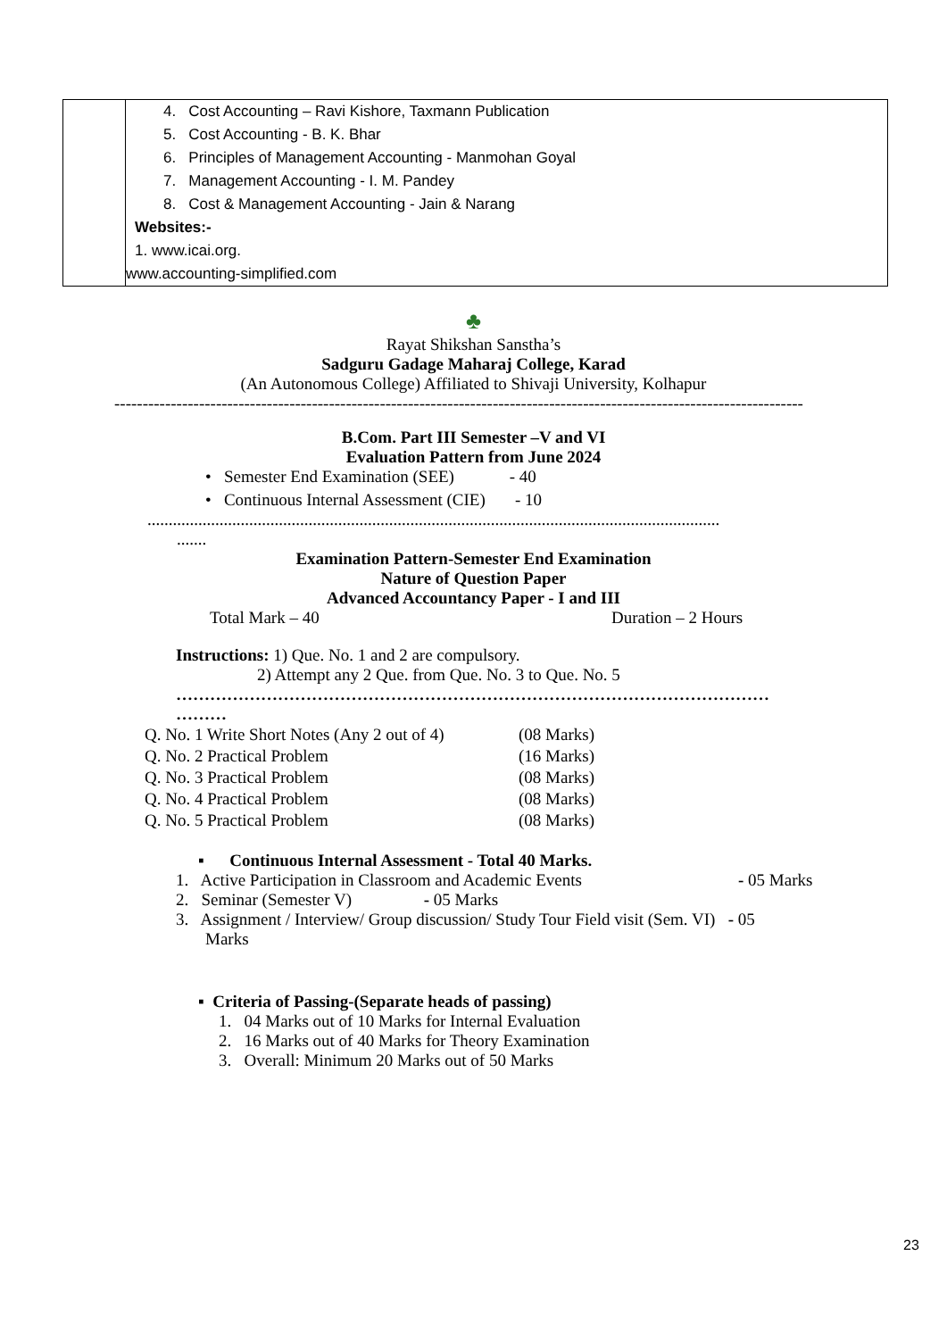| | 4. Cost Accounting – Ravi Kishore, Taxmann Publication 5. Cost Accounting - B. K. Bhar 6. Principles of Management Accounting - Manmohan Goyal 7. Management Accounting - I. M. Pandey 8. Cost & Management Accounting - Jain & Narang Websites:- 1. www.icai.org. www.accounting-simplified.com |
♣
Rayat Shikshan Sanstha’s
Sadguru Gadage Maharaj College, Karad
(An Autonomous College) Affiliated to Shivaji University, Kolhapur
--------------------------------------------------------------------------------------------------------------------------
B.Com. Part III Semester –V and VI
Evaluation Pattern from June 2024
• Semester End Examination (SEE) - 40
• Continuous Internal Assessment (CIE) - 10
.......................................................................................................................................
.......
Examination Pattern-Semester End Examination
Nature of Question Paper
Advanced Accountancy Paper - I and III
Total Mark – 40 Duration – 2 Hours
Instructions: 1) Que. No. 1 and 2 are compulsory.
2) Attempt any 2 Que. from Que. No. 3 to Que. No. 5
……………………………………………………………………………………………
………
| Q. No. 1 Write Short Notes (Any 2 out of 4) | (08 Marks) |
| Q. No. 2 Practical Problem | (16 Marks) |
| Q. No. 3 Practical Problem | (08 Marks) |
| Q. No. 4 Practical Problem | (08 Marks) |
| Q. No. 5 Practical Problem | (08 Marks) |
▪ Continuous Internal Assessment - Total 40 Marks.
1. Active Participation in Classroom and Academic Events - 05 Marks
2. Seminar (Semester V) - 05 Marks
3. Assignment / Interview/ Group discussion/ Study Tour Field visit (Sem. VI) - 05
Marks
▪ Criteria of Passing-(Separate heads of passing)
1. 04 Marks out of 10 Marks for Internal Evaluation
2. 16 Marks out of 40 Marks for Theory Examination
3. Overall: Minimum 20 Marks out of 50 Marks
23